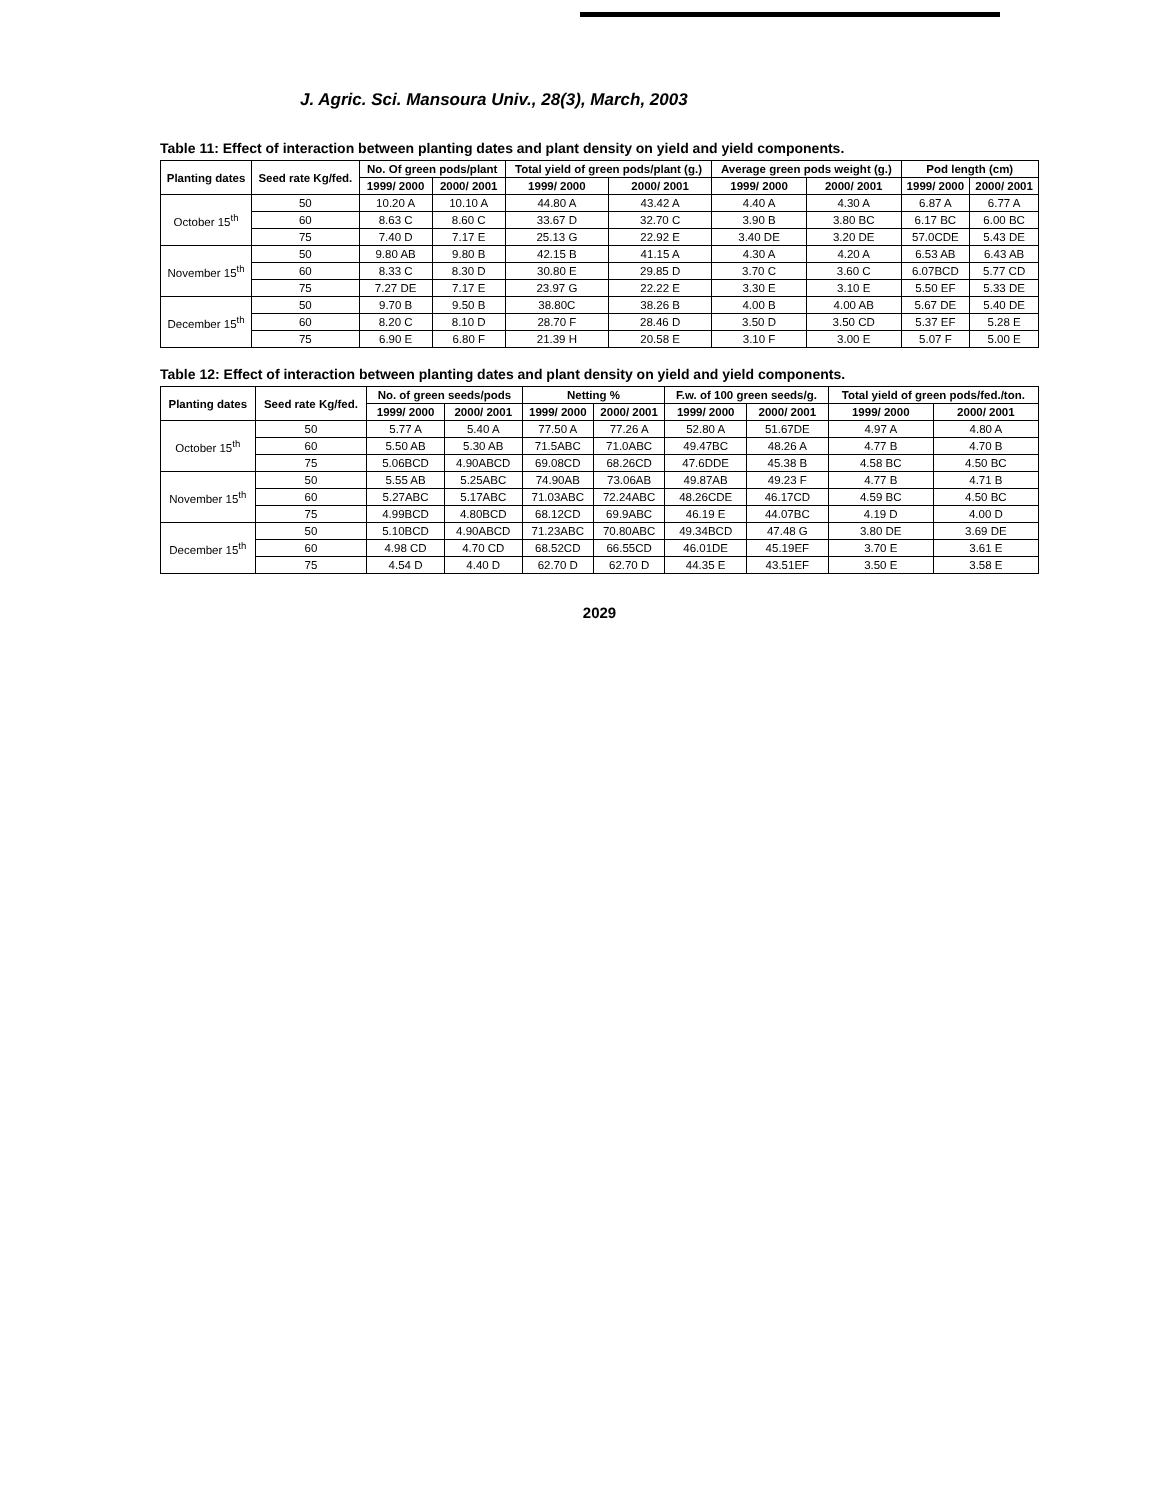J. Agric. Sci. Mansoura Univ., 28(3), March, 2003
Table 11: Effect of interaction between planting dates and plant density on yield and yield components.
| Planting dates | Seed rate Kg/fed. | No. Of green pods/plant | | Total yield of green pods/plant (g.) | | Average green pods weight (g.) | | Pod length (cm) | |
| --- | --- | --- | --- | --- | --- | --- | --- | --- | --- |
| | | 1999/ 2000 | 2000/ 2001 | 1999/ 2000 | 2000/ 2001 | 1999/ 2000 | 2000/ 2001 | 1999/ 2000 | 2000/ 2001 |
| October 15<sup>th</sup> | 50 | 10.20 A | 10.10 A | 44.80 A | 43.42 A | 4.40 A | 4.30 A | 6.87 A | 6.77 A |
| | 60 | 8.63 C | 8.60 C | 33.67 D | 32.70 C | 3.90 B | 3.80 BC | 6.17 BC | 6.00 BC |
| | 75 | 7.40 D | 7.17 E | 25.13 G | 22.92 E | 3.40 DE | 3.20 DE | 57.0CDE | 5.43 DE |
| November 15<sup>th</sup> | 50 | 9.80 AB | 9.80 B | 42.15 B | 41.15 A | 4.30 A | 4.20 A | 6.53 AB | 6.43 AB |
| | 60 | 8.33 C | 8.30 D | 30.80 E | 29.85 D | 3.70 C | 3.60 C | 6.07BCD | 5.77 CD |
| | 75 | 7.27 DE | 7.17 E | 23.97 G | 22.22 E | 3.30 E | 3.10 E | 5.50 EF | 5.33 DE |
| December 15<sup>th</sup> | 50 | 9.70 B | 9.50 B | 38.80C | 38.26 B | 4.00 B | 4.00 AB | 5.67 DE | 5.40 DE |
| | 60 | 8.20 C | 8.10 D | 28.70 F | 28.46 D | 3.50 D | 3.50 CD | 5.37 EF | 5.28 E |
| | 75 | 6.90 E | 6.80 F | 21.39 H | 20.58 E | 3.10 F | 3.00 E | 5.07 F | 5.00 E |
Table 12: Effect of interaction between planting dates and plant density on yield and yield components.
| Planting dates | Seed rate Kg/fed. | No. of green seeds/pods | | Netting % | | F.w. of 100 green seeds/g. | | Total yield of green pods/fed./ton. | |
| --- | --- | --- | --- | --- | --- | --- | --- | --- | --- |
| | | 1999/ 2000 | 2000/ 2001 | 1999/ 2000 | 2000/ 2001 | 1999/ 2000 | 2000/ 2001 | 1999/ 2000 | 2000/ 2001 |
| October 15<sup>th</sup> | 50 | 5.77 A | 5.40 A | 77.50 A | 77.26 A | 52.80 A | 51.67DE | 4.97 A | 4.80 A |
| | 60 | 5.50 AB | 5.30 AB | 71.5ABC | 71.0ABC | 49.47BC | 48.26 A | 4.77 B | 4.70 B |
| | 75 | 5.06BCD | 4.90ABCD | 69.08CD | 68.26CD | 47.6DDE | 45.38 B | 4.58 BC | 4.50 BC |
| November 15<sup>th</sup> | 50 | 5.55 AB | 5.25ABC | 74.90AB | 73.06AB | 49.87AB | 49.23 F | 4.77 B | 4.71 B |
| | 60 | 5.27ABC | 5.17ABC | 71.03ABC | 72.24ABC | 48.26CDE | 46.17CD | 4.59 BC | 4.50 BC |
| | 75 | 4.99BCD | 4.80BCD | 68.12CD | 69.9ABC | 46.19 E | 44.07BC | 4.19 D | 4.00 D |
| December 15<sup>th</sup> | 50 | 5.10BCD | 4.90ABCD | 71.23ABC | 70.80ABC | 49.34BCD | 47.48 G | 3.80 DE | 3.69 DE |
| | 60 | 4.98 CD | 4.70 CD | 68.52CD | 66.55CD | 46.01DE | 45.19EF | 3.70 E | 3.61 E |
| | 75 | 4.54 D | 4.40 D | 62.70 D | 62.70 D | 44.35 E | 43.51EF | 3.50 E | 3.58 E |
2029